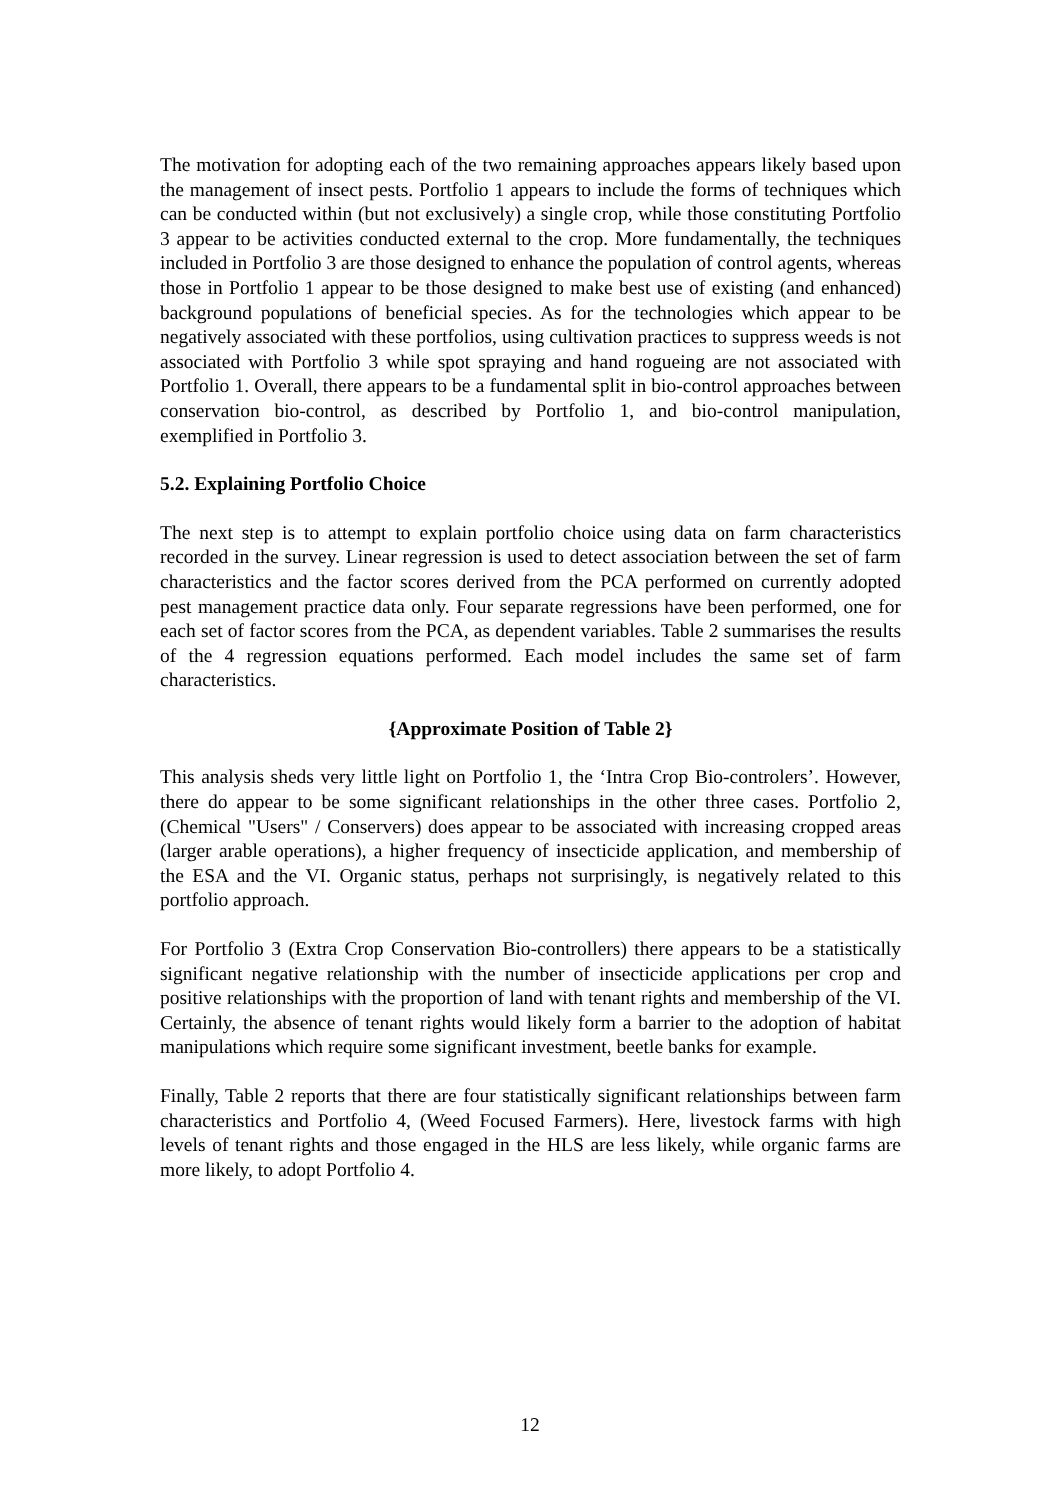The motivation for adopting each of the two remaining approaches appears likely based upon the management of insect pests. Portfolio 1 appears to include the forms of techniques which can be conducted within (but not exclusively) a single crop, while those constituting Portfolio 3 appear to be activities conducted external to the crop. More fundamentally, the techniques included in Portfolio 3 are those designed to enhance the population of control agents, whereas those in Portfolio 1 appear to be those designed to make best use of existing (and enhanced) background populations of beneficial species. As for the technologies which appear to be negatively associated with these portfolios, using cultivation practices to suppress weeds is not associated with Portfolio 3 while spot spraying and hand rogueing are not associated with Portfolio 1. Overall, there appears to be a fundamental split in bio-control approaches between conservation bio-control, as described by Portfolio 1, and bio-control manipulation, exemplified in Portfolio 3.
5.2. Explaining Portfolio Choice
The next step is to attempt to explain portfolio choice using data on farm characteristics recorded in the survey. Linear regression is used to detect association between the set of farm characteristics and the factor scores derived from the PCA performed on currently adopted pest management practice data only. Four separate regressions have been performed, one for each set of factor scores from the PCA, as dependent variables. Table 2 summarises the results of the 4 regression equations performed. Each model includes the same set of farm characteristics.
{Approximate Position of Table 2}
This analysis sheds very little light on Portfolio 1, the ‘Intra Crop Bio-controlers’. However, there do appear to be some significant relationships in the other three cases. Portfolio 2, (Chemical "Users" / Conservers) does appear to be associated with increasing cropped areas (larger arable operations), a higher frequency of insecticide application, and membership of the ESA and the VI. Organic status, perhaps not surprisingly, is negatively related to this portfolio approach.
For Portfolio 3 (Extra Crop Conservation Bio-controllers) there appears to be a statistically significant negative relationship with the number of insecticide applications per crop and positive relationships with the proportion of land with tenant rights and membership of the VI. Certainly, the absence of tenant rights would likely form a barrier to the adoption of habitat manipulations which require some significant investment, beetle banks for example.
Finally, Table 2 reports that there are four statistically significant relationships between farm characteristics and Portfolio 4, (Weed Focused Farmers). Here, livestock farms with high levels of tenant rights and those engaged in the HLS are less likely, while organic farms are more likely, to adopt Portfolio 4.
12